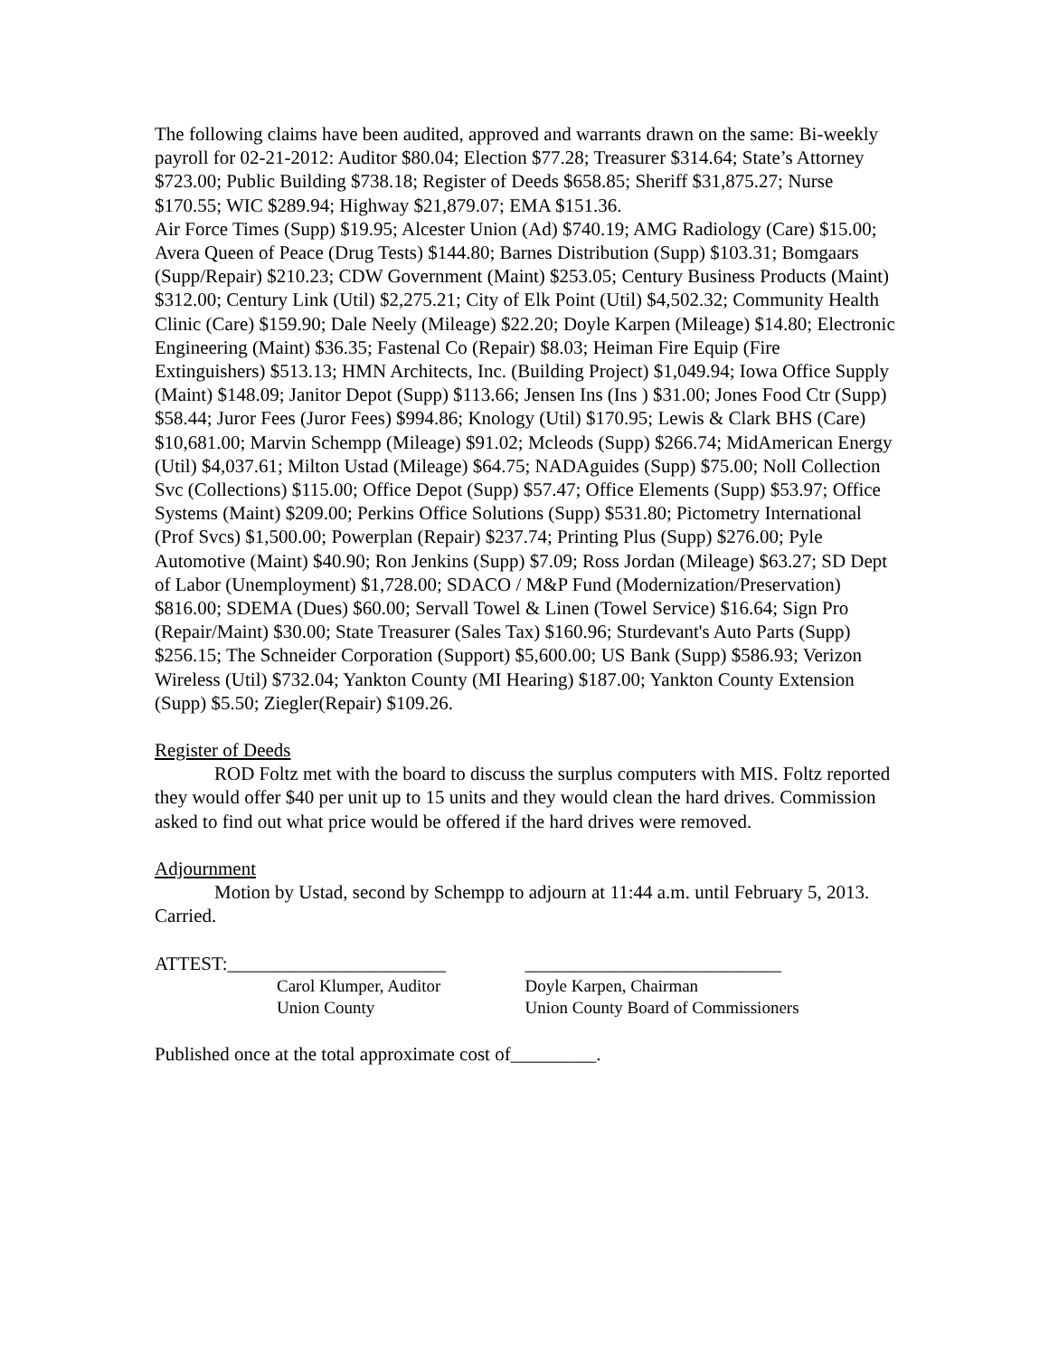The following claims have been audited, approved and warrants drawn on the same: Bi-weekly payroll for 02-21-2012: Auditor $80.04; Election $77.28; Treasurer $314.64; State’s Attorney $723.00; Public Building $738.18; Register of Deeds $658.85; Sheriff $31,875.27; Nurse $170.55; WIC $289.94; Highway $21,879.07; EMA $151.36.
Air Force Times (Supp) $19.95; Alcester Union (Ad) $740.19; AMG Radiology (Care) $15.00; Avera Queen of Peace (Drug Tests) $144.80; Barnes Distribution (Supp) $103.31; Bomgaars (Supp/Repair) $210.23; CDW Government (Maint) $253.05; Century Business Products (Maint) $312.00; Century Link (Util) $2,275.21; City of Elk Point (Util) $4,502.32; Community Health Clinic (Care) $159.90; Dale Neely (Mileage) $22.20; Doyle Karpen (Mileage) $14.80; Electronic Engineering (Maint) $36.35; Fastenal Co (Repair) $8.03; Heiman Fire Equip (Fire Extinguishers) $513.13; HMN Architects, Inc. (Building Project) $1,049.94; Iowa Office Supply (Maint) $148.09; Janitor Depot (Supp) $113.66; Jensen Ins (Ins ) $31.00; Jones Food Ctr (Supp) $58.44; Juror Fees (Juror Fees) $994.86; Knology (Util) $170.95; Lewis & Clark BHS (Care) $10,681.00; Marvin Schempp (Mileage) $91.02; Mcleods (Supp) $266.74; MidAmerican Energy (Util) $4,037.61; Milton Ustad (Mileage) $64.75; NADAguides (Supp) $75.00; Noll Collection Svc (Collections) $115.00; Office Depot (Supp) $57.47; Office Elements (Supp) $53.97; Office Systems (Maint) $209.00; Perkins Office Solutions (Supp) $531.80; Pictometry International (Prof Svcs) $1,500.00; Powerplan (Repair) $237.74; Printing Plus (Supp) $276.00; Pyle Automotive (Maint) $40.90; Ron Jenkins (Supp) $7.09; Ross Jordan (Mileage) $63.27; SD Dept of Labor (Unemployment) $1,728.00; SDACO / M&P Fund (Modernization/Preservation) $816.00; SDEMA (Dues) $60.00; Servall Towel & Linen (Towel Service) $16.64; Sign Pro (Repair/Maint) $30.00; State Treasurer (Sales Tax) $160.96; Sturdevant's Auto Parts (Supp) $256.15; The Schneider Corporation (Support) $5,600.00; US Bank (Supp) $586.93; Verizon Wireless (Util) $732.04; Yankton County (MI Hearing) $187.00; Yankton County Extension (Supp) $5.50; Ziegler(Repair) $109.26.
Register of Deeds
ROD Foltz met with the board to discuss the surplus computers with MIS. Foltz reported they would offer $40 per unit up to 15 units and they would clean the hard drives. Commission asked to find out what price would be offered if the hard drives were removed.
Adjournment
Motion by Ustad, second by Schempp to adjourn at 11:44 a.m. until February 5, 2013. Carried.
ATTEST:_______________________ ___________________________
Carol Klumper, Auditor
Union County
Doyle Karpen, Chairman
Union County Board of Commissioners
Published once at the total approximate cost of_________.